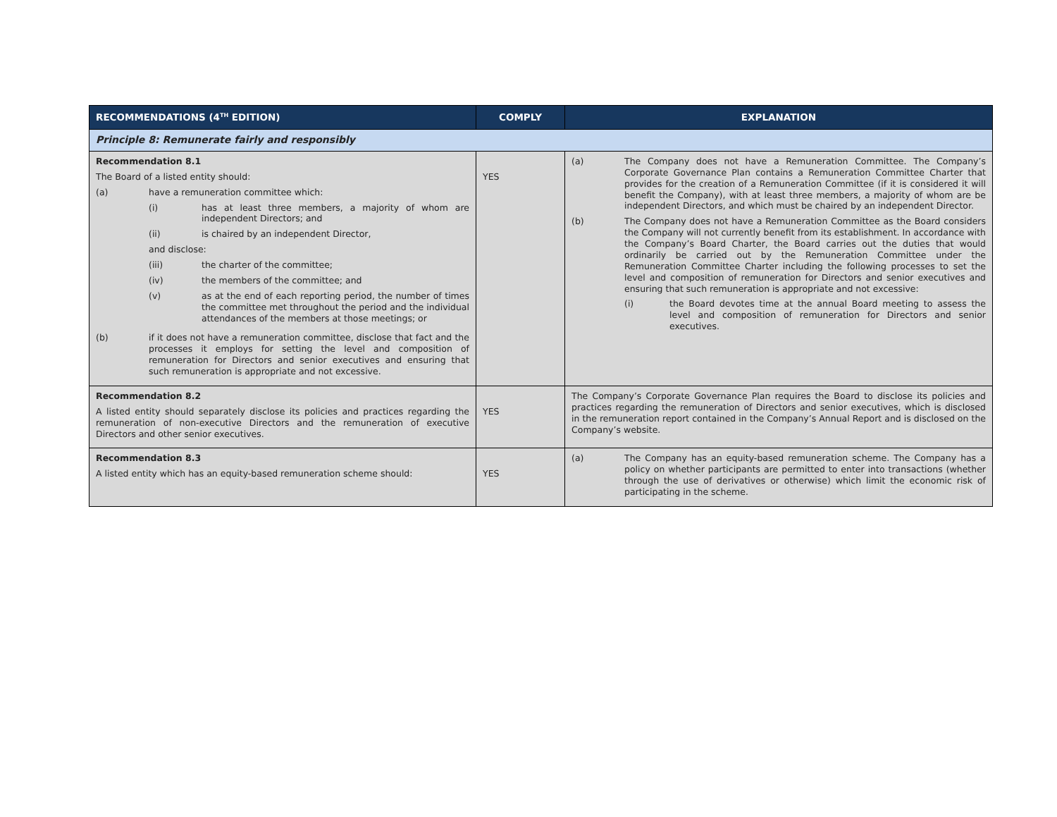| RECOMMENDATIONS (4<sup>TH</sup> EDITION) | COMPLY | EXPLANATION |
| --- | --- | --- |
| Principle 8: Remunerate fairly and responsibly | | |
| Recommendation 8.1 The Board of a listed entity should: (a) have a remuneration committee which: (i) has at least three members, a majority of whom are independent Directors; and (ii) is chaired by an independent Director, and disclose: (iii) the charter of the committee; (iv) the members of the committee; and (v) as at the end of each reporting period, the number of times the committee met throughout the period and the individual attendances of the members at those meetings; or (b) if it does not have a remuneration committee, disclose that fact and the processes it employs for setting the level and composition of remuneration for Directors and senior executives and ensuring that such remuneration is appropriate and not excessive. | YES | (a) The Company does not have a Remuneration Committee. The Company’s Corporate Governance Plan contains a Remuneration Committee Charter that provides for the creation of a Remuneration Committee (if it is considered it will benefit the Company), with at least three members, a majority of whom are be independent Directors, and which must be chaired by an independent Director. (b) The Company does not have a Remuneration Committee as the Board considers the Company will not currently benefit from its establishment. In accordance with the Company’s Board Charter, the Board carries out the duties that would ordinarily be carried out by the Remuneration Committee under the Remuneration Committee Charter including the following processes to set the level and composition of remuneration for Directors and senior executives and ensuring that such remuneration is appropriate and not excessive: (i) the Board devotes time at the annual Board meeting to assess the level and composition of remuneration for Directors and senior executives. |
| Recommendation 8.2 A listed entity should separately disclose its policies and practices regarding the remuneration of non-executive Directors and the remuneration of executive Directors and other senior executives. | YES | The Company’s Corporate Governance Plan requires the Board to disclose its policies and practices regarding the remuneration of Directors and senior executives, which is disclosed in the remuneration report contained in the Company’s Annual Report and is disclosed on the Company’s website. |
| Recommendation 8.3 A listed entity which has an equity-based remuneration scheme should: | YES | (a) The Company has an equity-based remuneration scheme. The Company has a policy on whether participants are permitted to enter into transactions (whether through the use of derivatives or otherwise) which limit the economic risk of participating in the scheme. |